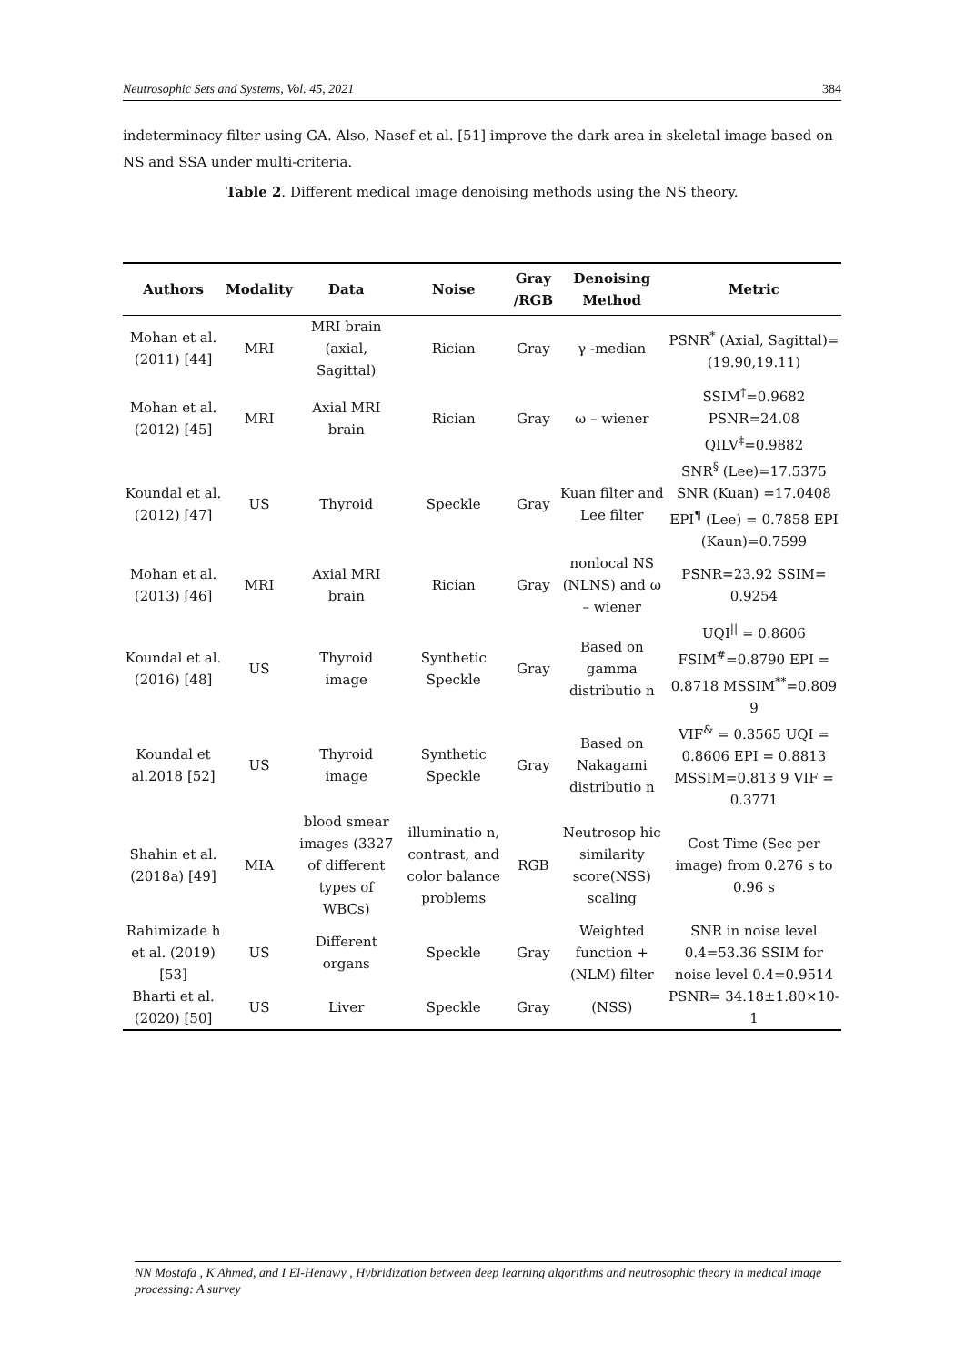Neutrosophic Sets and Systems, Vol. 45, 2021 384
indeterminacy filter using GA. Also, Nasef et al. [51] improve the dark area in skeletal image based on NS and SSA under multi-criteria.
Table 2. Different medical image denoising methods using the NS theory.
| Authors | Modality | Data | Noise | Gray /RGB | Denoising Method | Metric |
| --- | --- | --- | --- | --- | --- | --- |
| Mohan et al. (2011) [44] | MRI | MRI brain (axial, Sagittal) | Rician | Gray | γ -median | PSNR<sup>*</sup> (Axial, Sagittal)= (19.90,19.11) |
| Mohan et al. (2012) [45] | MRI | Axial MRI brain | Rician | Gray | ω – wiener | SSIM<sup>†</sup>=0.9682 PSNR=24.08 QILV<sup>‡</sup>=0.9882 |
| Koundal et al. (2012) [47] | US | Thyroid | Speckle | Gray | Kuan filter and Lee filter | SNR<sup>§</sup> (Lee)=17.5375 SNR (Kuan) =17.0408 EPI<sup>¶</sup> (Lee) = 0.7858 EPI (Kaun)=0.7599 |
| Mohan et al. (2013) [46] | MRI | Axial MRI brain | Rician | Gray | nonlocal NS (NLNS) and ω – wiener | PSNR=23.92 SSIM= 0.9254 |
| Koundal et al. (2016) [48] | US | Thyroid image | Synthetic Speckle | Gray | Based on gamma distributio n | UQI<sup>//</sup> = 0.8606 FSIM<sup>#</sup>=0.8790 EPI = 0.8718 MSSIM<sup>**</sup>=0.809 9 |
| Koundal et al.2018 [52] | US | Thyroid image | Synthetic Speckle | Gray | Based on Nakagami distributio n | VIF<sup>&</sup> = 0.3565 UQI = 0.8606 EPI = 0.8813 MSSIM=0.813 9 VIF = 0.3771 |
| Shahin et al. (2018a) [49] | MIA | blood smear images (3327 of different types of WBCs) | illuminatio n, contrast, and color balance problems | RGB | Neutrosop hic similarity score(NSS) scaling | Cost Time (Sec per image) from 0.276 s to 0.96 s |
| Rahimizade h et al. (2019) [53] | US | Different organs | Speckle | Gray | Weighted function + (NLM) filter | SNR in noise level 0.4=53.36 SSIM for noise level 0.4=0.9514 |
| Bharti et al.(2020) [50] | US | Liver | Speckle | Gray | (NSS) | PSNR= 34.18±1.80×10-1 |
NN Mostafa , K Ahmed, and I El-Henawy , Hybridization between deep learning algorithms and neutrosophic theory in medical image processing: A survey